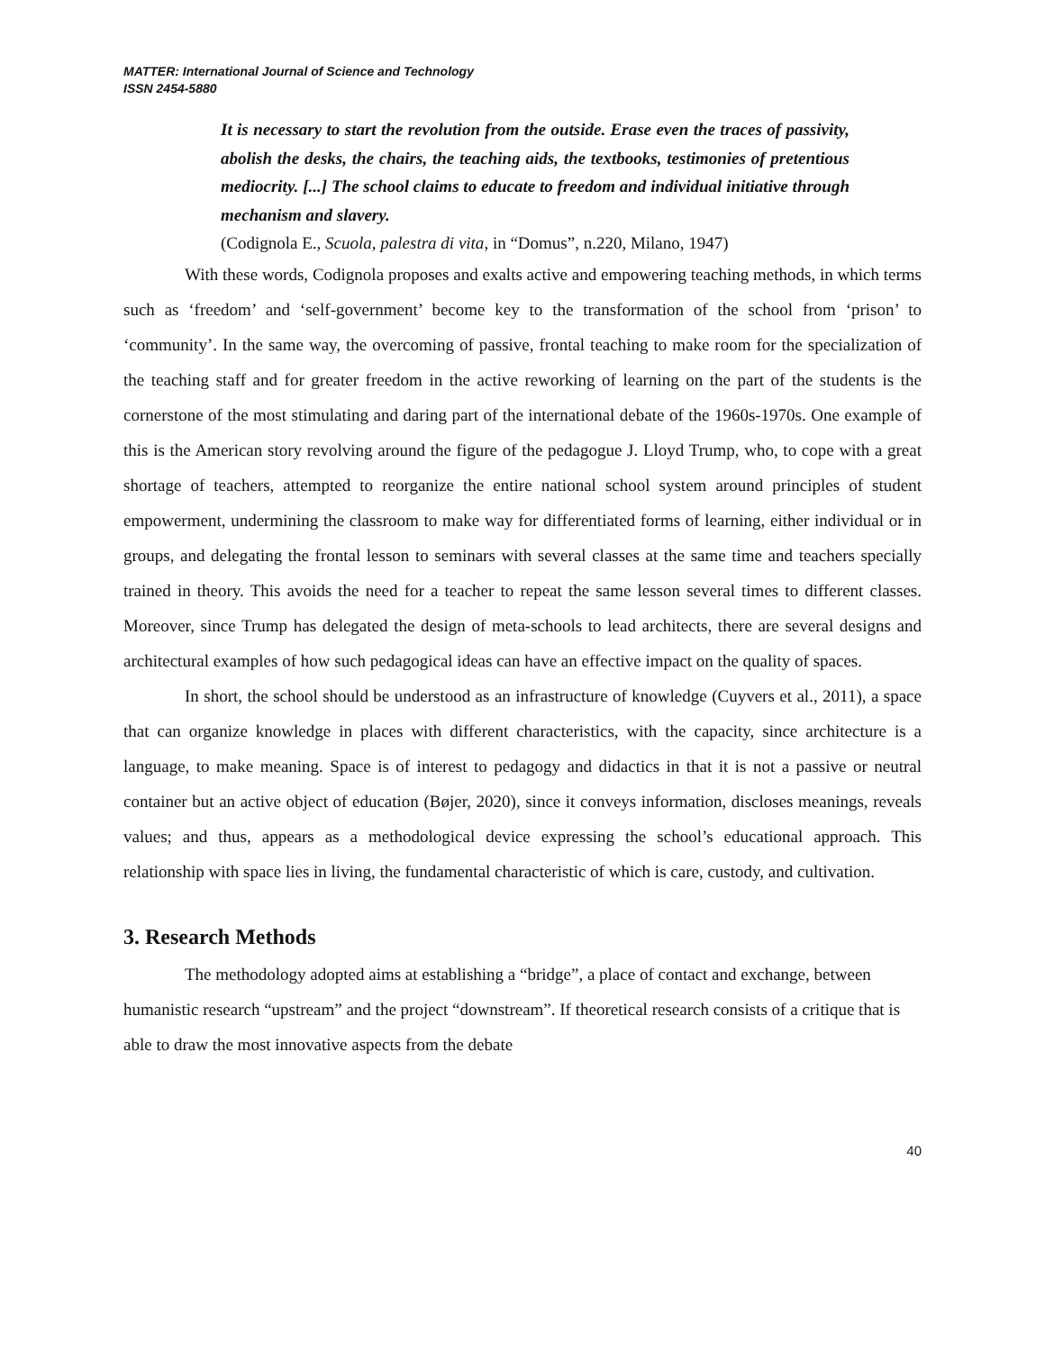MATTER: International Journal of Science and Technology
ISSN 2454-5880
It is necessary to start the revolution from the outside. Erase even the traces of passivity, abolish the desks, the chairs, the teaching aids, the textbooks, testimonies of pretentious mediocrity. [...] The school claims to educate to freedom and individual initiative through mechanism and slavery.
(Codignola E., Scuola, palestra di vita, in “Domus”, n.220, Milano, 1947)
With these words, Codignola proposes and exalts active and empowering teaching methods, in which terms such as ‘freedom’ and ‘self-government’ become key to the transformation of the school from ‘prison’ to ‘community’. In the same way, the overcoming of passive, frontal teaching to make room for the specialization of the teaching staff and for greater freedom in the active reworking of learning on the part of the students is the cornerstone of the most stimulating and daring part of the international debate of the 1960s-1970s. One example of this is the American story revolving around the figure of the pedagogue J. Lloyd Trump, who, to cope with a great shortage of teachers, attempted to reorganize the entire national school system around principles of student empowerment, undermining the classroom to make way for differentiated forms of learning, either individual or in groups, and delegating the frontal lesson to seminars with several classes at the same time and teachers specially trained in theory. This avoids the need for a teacher to repeat the same lesson several times to different classes. Moreover, since Trump has delegated the design of meta-schools to lead architects, there are several designs and architectural examples of how such pedagogical ideas can have an effective impact on the quality of spaces.
In short, the school should be understood as an infrastructure of knowledge (Cuyvers et al., 2011), a space that can organize knowledge in places with different characteristics, with the capacity, since architecture is a language, to make meaning. Space is of interest to pedagogy and didactics in that it is not a passive or neutral container but an active object of education (Bøjer, 2020), since it conveys information, discloses meanings, reveals values; and thus, appears as a methodological device expressing the school’s educational approach. This relationship with space lies in living, the fundamental characteristic of which is care, custody, and cultivation.
3. Research Methods
The methodology adopted aims at establishing a “bridge”, a place of contact and exchange, between humanistic research “upstream” and the project “downstream”. If theoretical research consists of a critique that is able to draw the most innovative aspects from the debate
40